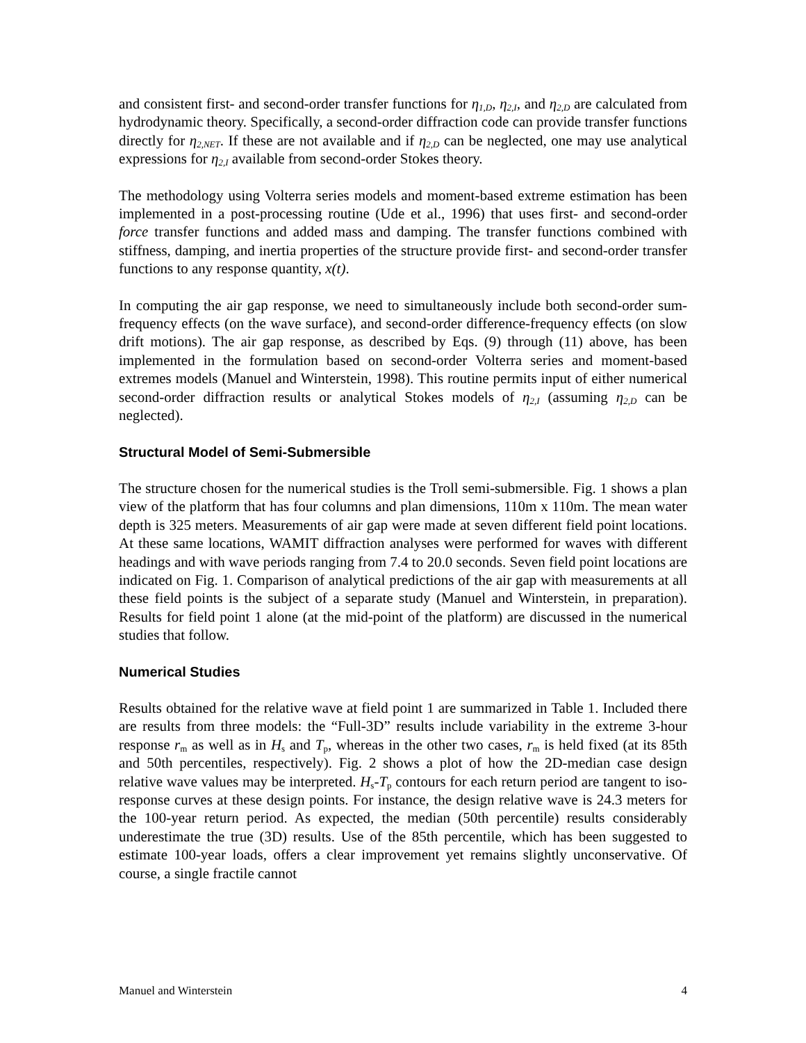and consistent first- and second-order transfer functions for η<sub>1,D</sub>, η<sub>2,I</sub>, and η<sub>2,D</sub> are calculated from hydrodynamic theory. Specifically, a second-order diffraction code can provide transfer functions directly for η<sub>2,NET</sub>. If these are not available and if η<sub>2,D</sub> can be neglected, one may use analytical expressions for η<sub>2,I</sub> available from second-order Stokes theory.
The methodology using Volterra series models and moment-based extreme estimation has been implemented in a post-processing routine (Ude et al., 1996) that uses first- and second-order force transfer functions and added mass and damping. The transfer functions combined with stiffness, damping, and inertia properties of the structure provide first- and second-order transfer functions to any response quantity, x(t).
In computing the air gap response, we need to simultaneously include both second-order sum-frequency effects (on the wave surface), and second-order difference-frequency effects (on slow drift motions). The air gap response, as described by Eqs. (9) through (11) above, has been implemented in the formulation based on second-order Volterra series and moment-based extremes models (Manuel and Winterstein, 1998). This routine permits input of either numerical second-order diffraction results or analytical Stokes models of η<sub>2,I</sub> (assuming η<sub>2,D</sub> can be neglected).
Structural Model of Semi-Submersible
The structure chosen for the numerical studies is the Troll semi-submersible. Fig. 1 shows a plan view of the platform that has four columns and plan dimensions, 110m x 110m. The mean water depth is 325 meters. Measurements of air gap were made at seven different field point locations. At these same locations, WAMIT diffraction analyses were performed for waves with different headings and with wave periods ranging from 7.4 to 20.0 seconds. Seven field point locations are indicated on Fig. 1. Comparison of analytical predictions of the air gap with measurements at all these field points is the subject of a separate study (Manuel and Winterstein, in preparation). Results for field point 1 alone (at the mid-point of the platform) are discussed in the numerical studies that follow.
Numerical Studies
Results obtained for the relative wave at field point 1 are summarized in Table 1. Included there are results from three models: the “Full-3D” results include variability in the extreme 3-hour response r<sub>m</sub> as well as in H<sub>s</sub> and T<sub>p</sub>, whereas in the other two cases, r<sub>m</sub> is held fixed (at its 85th and 50th percentiles, respectively). Fig. 2 shows a plot of how the 2D-median case design relative wave values may be interpreted. H<sub>s</sub>-T<sub>p</sub> contours for each return period are tangent to iso-response curves at these design points. For instance, the design relative wave is 24.3 meters for the 100-year return period. As expected, the median (50th percentile) results considerably underestimate the true (3D) results. Use of the 85th percentile, which has been suggested to estimate 100-year loads, offers a clear improvement yet remains slightly unconservative. Of course, a single fractile cannot
Manuel and Winterstein 4